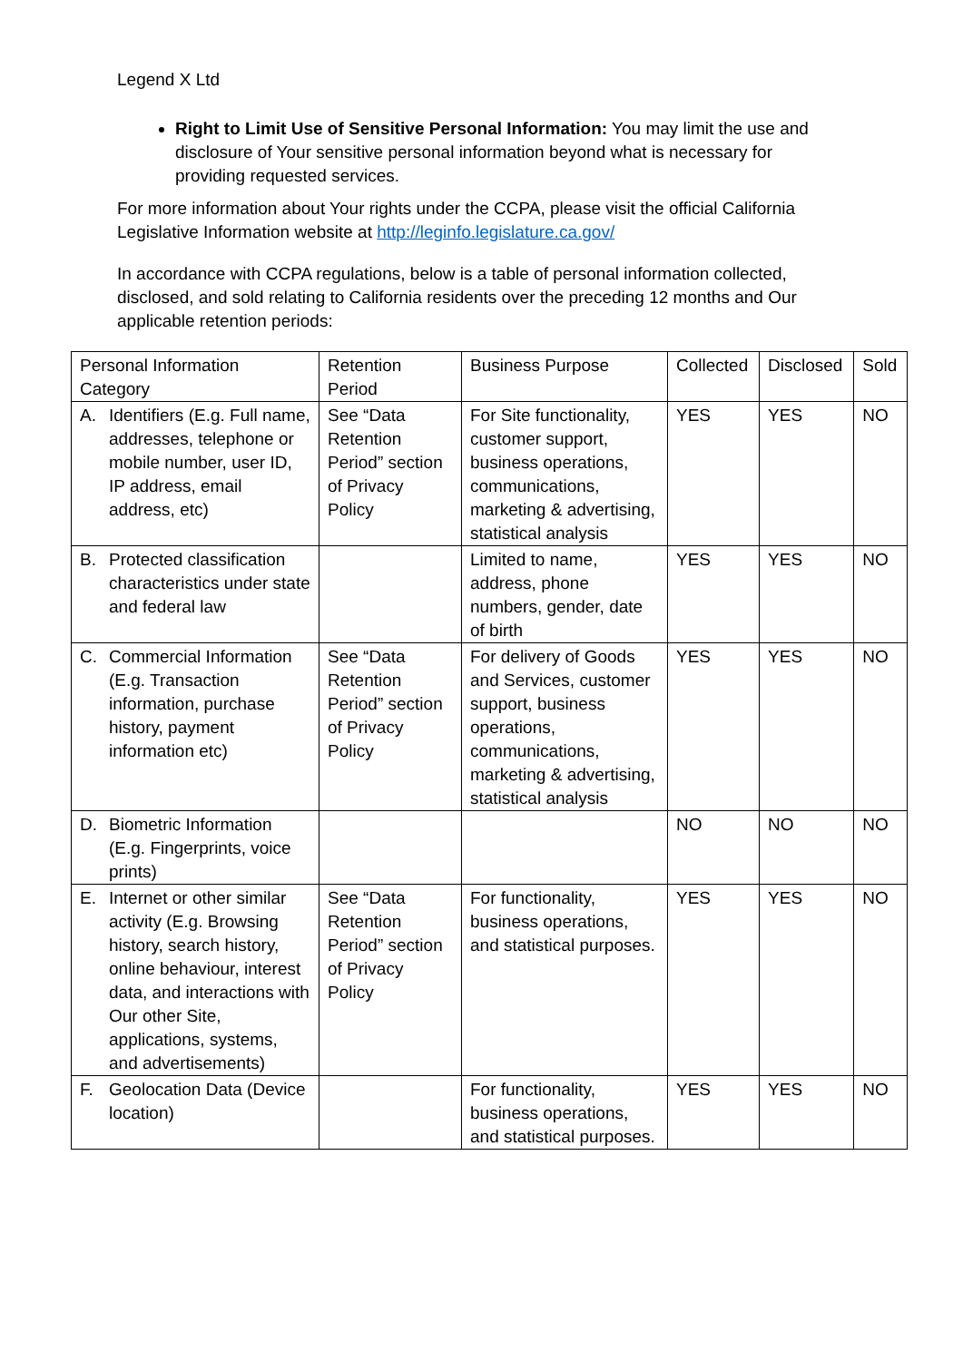Legend X Ltd
Right to Limit Use of Sensitive Personal Information: You may limit the use and disclosure of Your sensitive personal information beyond what is necessary for providing requested services.
For more information about Your rights under the CCPA, please visit the official California Legislative Information website at http://leginfo.legislature.ca.gov/
In accordance with CCPA regulations, below is a table of personal information collected, disclosed, and sold relating to California residents over the preceding 12 months and Our applicable retention periods:
| Personal Information Category | Retention Period | Business Purpose | Collected | Disclosed | Sold |
| --- | --- | --- | --- | --- | --- |
| A. Identifiers (E.g. Full name, addresses, telephone or mobile number, user ID, IP address, email address, etc) | See “Data Retention Period” section of Privacy Policy | For Site functionality, customer support, business operations, communications, marketing & advertising, statistical analysis | YES | YES | NO |
| B. Protected classification characteristics under state and federal law | | Limited to name, address, phone numbers, gender, date of birth | YES | YES | NO |
| C. Commercial Information (E.g. Transaction information, purchase history, payment information etc) | See “Data Retention Period” section of Privacy Policy | For delivery of Goods and Services, customer support, business operations, communications, marketing & advertising, statistical analysis | YES | YES | NO |
| D. Biometric Information (E.g. Fingerprints, voice prints) | | | NO | NO | NO |
| E. Internet or other similar activity (E.g. Browsing history, search history, online behaviour, interest data, and interactions with Our other Site, applications, systems, and advertisements) | See “Data Retention Period” section of Privacy Policy | For functionality, business operations, and statistical purposes. | YES | YES | NO |
| F. Geolocation Data (Device location) | | For functionality, business operations, and statistical purposes. | YES | YES | NO |